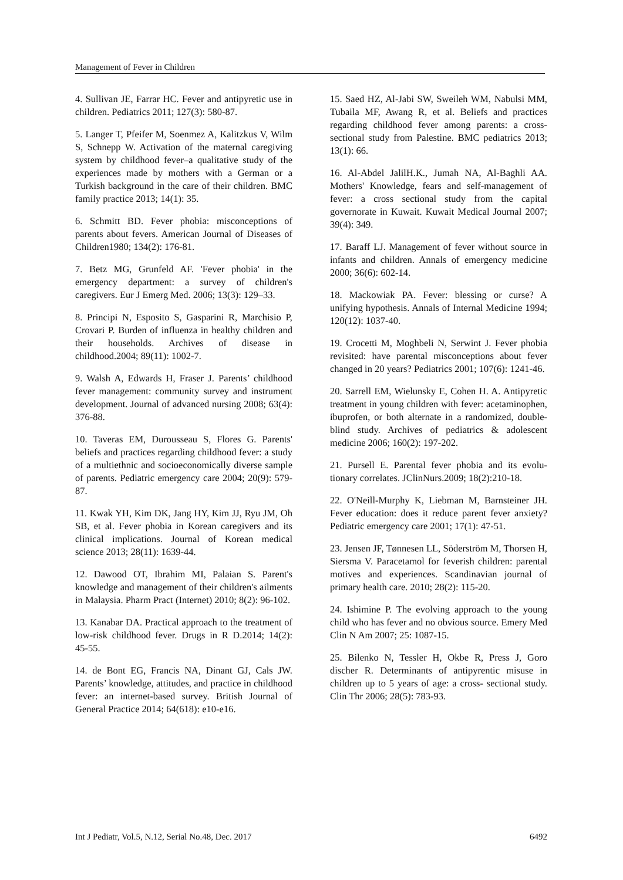Management of Fever in Children
4. Sullivan JE, Farrar HC. Fever and antipyretic use in children. Pediatrics 2011; 127(3): 580-87.
5. Langer T, Pfeifer M, Soenmez A, Kalitzkus V, Wilm S, Schnepp W. Activation of the maternal caregiving system by childhood fever–a qualitative study of the experiences made by mothers with a German or a Turkish background in the care of their children. BMC family practice 2013; 14(1): 35.
6. Schmitt BD. Fever phobia: misconceptions of parents about fevers. American Journal of Diseases of Children1980; 134(2): 176-81.
7. Betz MG, Grunfeld AF. 'Fever phobia' in the emergency department: a survey of children's caregivers. Eur J Emerg Med. 2006; 13(3): 129–33.
8. Principi N, Esposito S, Gasparini R, Marchisio P, Crovari P. Burden of influenza in healthy children and their households. Archives of disease in childhood.2004; 89(11): 1002-7.
9. Walsh A, Edwards H, Fraser J. Parents’ childhood fever management: community survey and instrument development. Journal of advanced nursing 2008; 63(4): 376-88.
10. Taveras EM, Durousseau S, Flores G. Parents' beliefs and practices regarding childhood fever: a study of a multiethnic and socioeconomically diverse sample of parents. Pediatric emergency care 2004; 20(9): 579-87.
11. Kwak YH, Kim DK, Jang HY, Kim JJ, Ryu JM, Oh SB, et al. Fever phobia in Korean caregivers and its clinical implications. Journal of Korean medical science 2013; 28(11): 1639-44.
12. Dawood OT, Ibrahim MI, Palaian S. Parent's knowledge and management of their children's ailments in Malaysia. Pharm Pract (Internet) 2010; 8(2): 96-102.
13. Kanabar DA. Practical approach to the treatment of low-risk childhood fever. Drugs in R D.2014; 14(2): 45-55.
14. de Bont EG, Francis NA, Dinant GJ, Cals JW. Parents’ knowledge, attitudes, and practice in childhood fever: an internet-based survey. British Journal of General Practice 2014; 64(618): e10-e16.
15. Saed HZ, Al-Jabi SW, Sweileh WM, Nabulsi MM, Tubaila MF, Awang R, et al. Beliefs and practices regarding childhood fever among parents: a cross-sectional study from Palestine. BMC pediatrics 2013; 13(1): 66.
16. Al-Abdel JalilH.K., Jumah NA, Al-Baghli AA. Mothers' Knowledge, fears and self-management of fever: a cross sectional study from the capital governorate in Kuwait. Kuwait Medical Journal 2007; 39(4): 349.
17. Baraff LJ. Management of fever without source in infants and children. Annals of emergency medicine 2000; 36(6): 602-14.
18. Mackowiak PA. Fever: blessing or curse? A unifying hypothesis. Annals of Internal Medicine 1994; 120(12): 1037-40.
19. Crocetti M, Moghbeli N, Serwint J. Fever phobia revisited: have parental misconceptions about fever changed in 20 years? Pediatrics 2001; 107(6): 1241-46.
20. Sarrell EM, Wielunsky E, Cohen H. A. Antipyretic treatment in young children with fever: acetaminophen, ibuprofen, or both alternate in a randomized, double-blind study. Archives of pediatrics & adolescent medicine 2006; 160(2): 197-202.
21. Pursell E. Parental fever phobia and its evolu-tionary correlates. JClinNurs.2009; 18(2):210-18.
22. O'Neill-Murphy K, Liebman M, Barnsteiner JH. Fever education: does it reduce parent fever anxiety? Pediatric emergency care 2001; 17(1): 47-51.
23. Jensen JF, Tønnesen LL, Söderström M, Thorsen H, Siersma V. Paracetamol for feverish children: parental motives and experiences. Scandinavian journal of primary health care. 2010; 28(2): 115-20.
24. Ishimine P. The evolving approach to the young child who has fever and no obvious source. Emery Med Clin N Am 2007; 25: 1087-15.
25. Bilenko N, Tessler H, Okbe R, Press J, Goro discher R. Determinants of antipyrentic misuse in children up to 5 years of age: a cross- sectional study. Clin Thr 2006; 28(5): 783-93.
Int J Pediatr, Vol.5, N.12, Serial No.48, Dec. 2017 6492